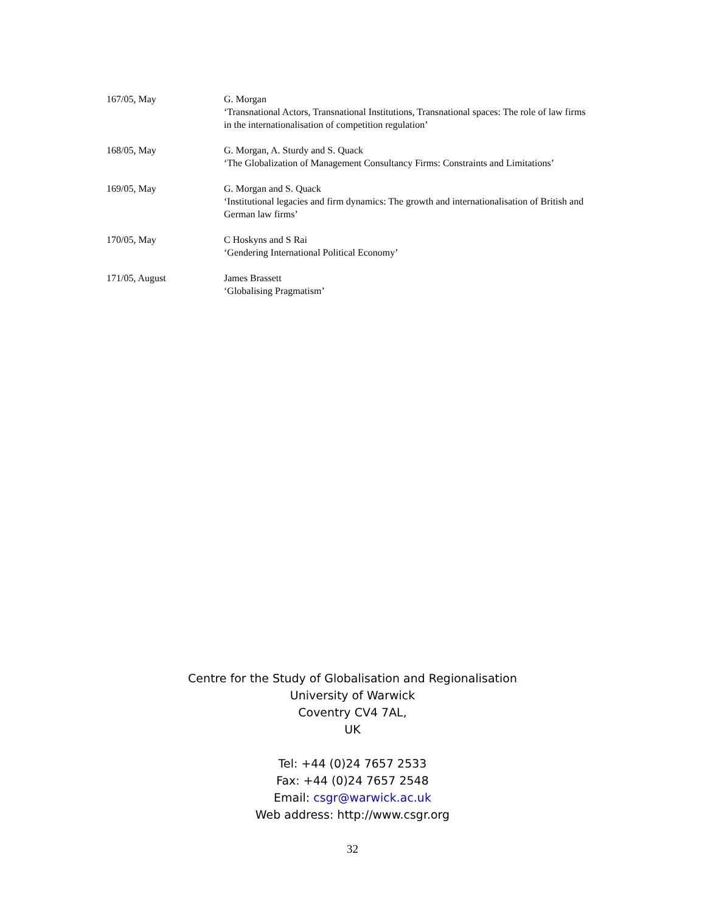| 167/05, May | G. Morgan ‘Transnational Actors, Transnational Institutions, Transnational spaces: The role of law firms in the internationalisation of competition regulation’ |
| 168/05, May | G. Morgan, A. Sturdy and S. Quack ‘The Globalization of Management Consultancy Firms: Constraints and Limitations’ |
| 169/05, May | G. Morgan and S. Quack ‘Institutional legacies and firm dynamics: The growth and internationalisation of British and German law firms’ |
| 170/05, May | C Hoskyns and S Rai ‘Gendering International Political Economy’ |
| 171/05, August | James Brassett ‘Globalising Pragmatism’ |
Centre for the Study of Globalisation and Regionalisation
University of Warwick
Coventry CV4 7AL,
UK
Tel: +44 (0)24 7657 2533
Fax: +44 (0)24 7657 2548
Email: csgr@warwick.ac.uk
Web address: http://www.csgr.org
32